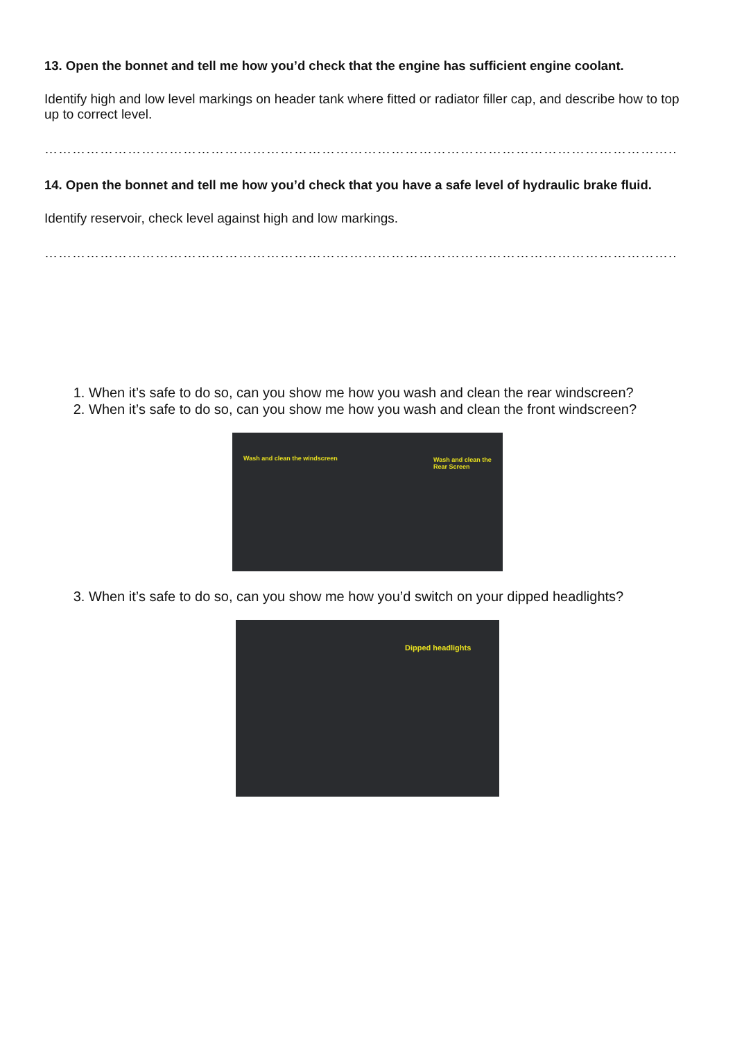13. Open the bonnet and tell me how you’d check that the engine has sufficient engine coolant.
Identify high and low level markings on header tank where fitted or radiator filler cap, and describe how to top up to correct level.
………………………………………………………………………………………………………………………..
14. Open the bonnet and tell me how you’d check that you have a safe level of hydraulic brake fluid.
Identify reservoir, check level against high and low markings.
………………………………………………………………………………………………………………………..
1. When it’s safe to do so, can you show me how you wash and clean the rear windscreen?
2. When it’s safe to do so, can you show me how you wash and clean the front windscreen?
Wash and clean the windscreen Wash and clean the Rear Screen
3. When it’s safe to do so, can you show me how you’d switch on your dipped headlights?
Dipped headlights